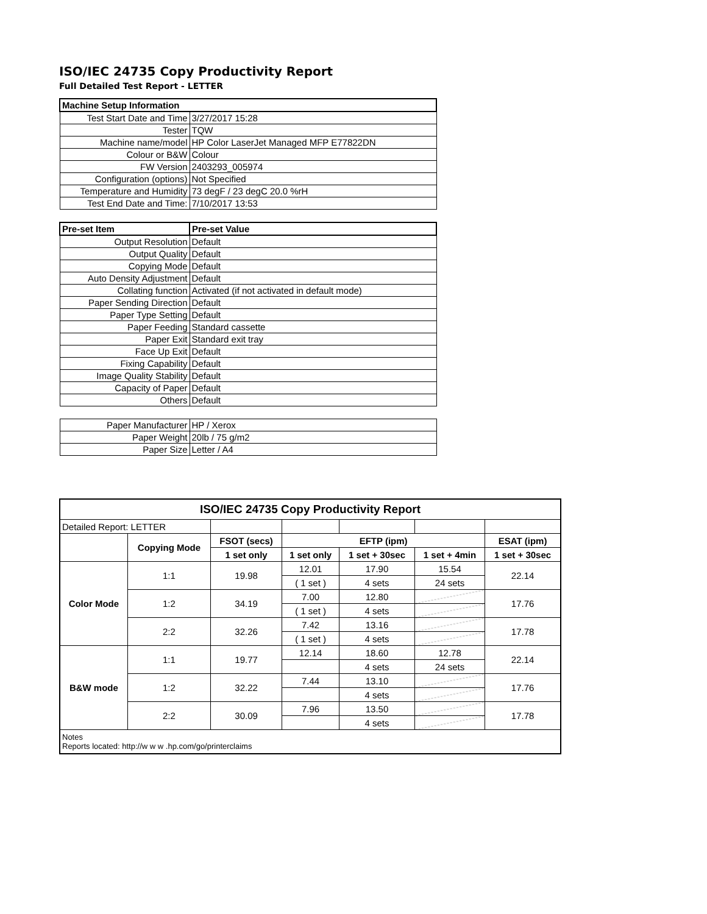ISO/IEC 24735 Copy Productivity Report
Full Detailed Test Report - LETTER
| Machine Setup Information | |
| Test Start Date and Time | 3/27/2017 15:28 |
| Tester | TQW |
| Machine name/model | HP Color LaserJet Managed MFP E77822DN |
| Colour or B&W | Colour |
| FW Version | 2403293_005974 |
| Configuration (options) | Not Specified |
| Temperature and Humidity | 73 degF / 23 degC 20.0 %rH |
| Test End Date and Time: | 7/10/2017 13:53 |
| Pre-set Item | Pre-set Value |
| Output Resolution | Default |
| Output Quality | Default |
| Copying Mode | Default |
| Auto Density Adjustment | Default |
| Collating function | Activated (if not activated in default mode) |
| Paper Sending Direction | Default |
| Paper Type Setting | Default |
| Paper Feeding | Standard cassette |
| Paper Exit | Standard exit tray |
| Face Up Exit | Default |
| Fixing Capability | Default |
| Image Quality Stability | Default |
| Capacity of Paper | Default |
| Others | Default |
| Paper Manufacturer | HP / Xerox |
| Paper Weight | 20lb / 75 g/m2 |
| Paper Size | Letter / A4 |
| ISO/IEC 24735 Copy Productivity Report | | | | | | |
| --- | --- | --- | --- | --- | --- | --- |
| Detailed Report: LETTER | | | | | | |
| | Copying Mode | FSOT (secs) | EFTP (ipm) | | | ESAT (ipm) |
| | | 1 set only | 1 set only | 1 set + 30sec | 1 set + 4min | 1 set + 30sec |
| Color Mode | 1:1 | 19.98 | 12.01 | 17.90 | 15.54 | 22.14 |
| | | | ( 1 set ) | 4 sets | 24 sets | |
| | 1:2 | 34.19 | 7.00 | 12.80 | | 17.76 |
| | | | ( 1 set ) | 4 sets | | |
| | 2:2 | 32.26 | 7.42 | 13.16 | | 17.78 |
| | | | ( 1 set ) | 4 sets | | |
| B&W mode | 1:1 | 19.77 | 12.14 | 18.60 | 12.78 | 22.14 |
| | | | | 4 sets | 24 sets | |
| | 1:2 | 32.22 | 7.44 | 13.10 | | 17.76 |
| | | | | 4 sets | | |
| | 2:2 | 30.09 | 7.96 | 13.50 | | 17.78 |
| | | | | 4 sets | | |
| Notes Reports located: http://w w w .hp.com/go/printerclaims | | | | | | |